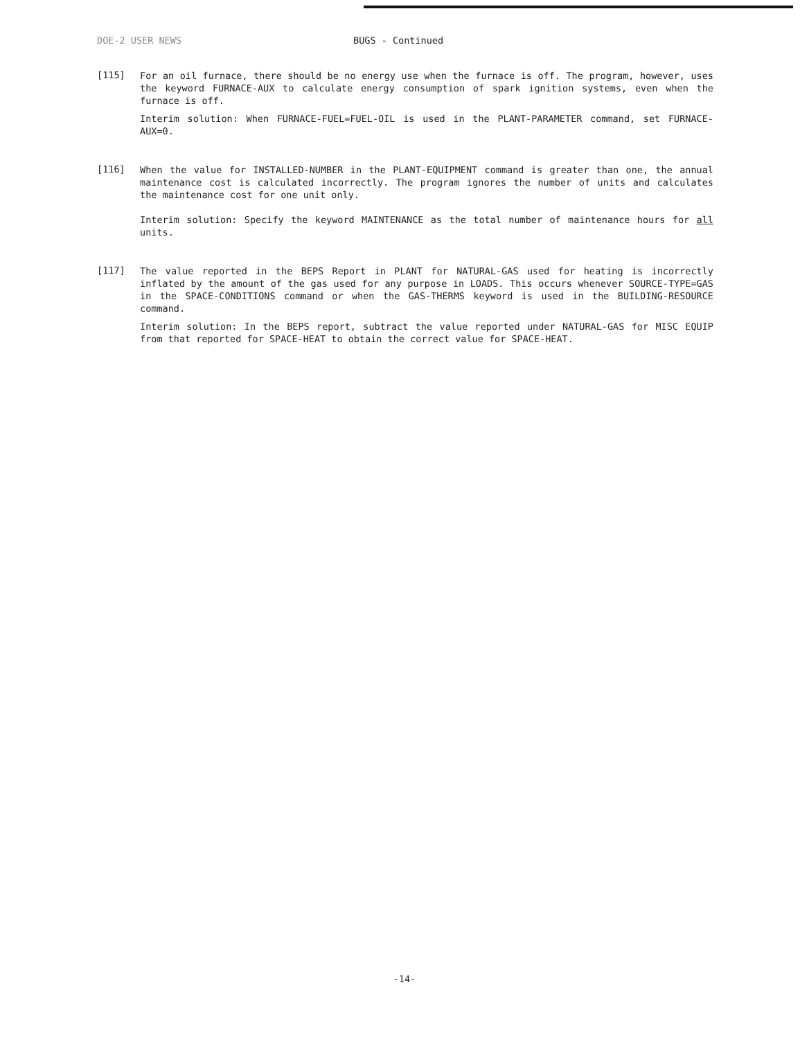DOE-2 USER NEWS BUGS - Continued
[115]
For an oil furnace, there should be no energy use when the furnace is off. The program, however, uses the keyword FURNACE-AUX to calculate energy consumption of spark ignition systems, even when the furnace is off.
Interim solution: When FURNACE-FUEL=FUEL-OIL is used in the PLANT-PARAMETER command, set FURNACE-AUX=0.
[116]
When the value for INSTALLED-NUMBER in the PLANT-EQUIPMENT command is greater than one, the annual maintenance cost is calculated incorrectly. The program ignores the number of units and calculates the maintenance cost for one unit only.
Interim solution: Specify the keyword MAINTENANCE as the total number of maintenance hours for all units.
[117]
The value reported in the BEPS Report in PLANT for NATURAL-GAS used for heating is incorrectly inflated by the amount of the gas used for any purpose in LOADS. This occurs whenever SOURCE-TYPE=GAS in the SPACE-CONDITIONS command or when the GAS-THERMS keyword is used in the BUILDING-RESOURCE command.
Interim solution: In the BEPS report, subtract the value reported under NATURAL-GAS for MISC EQUIP from that reported for SPACE-HEAT to obtain the correct value for SPACE-HEAT.
-14-